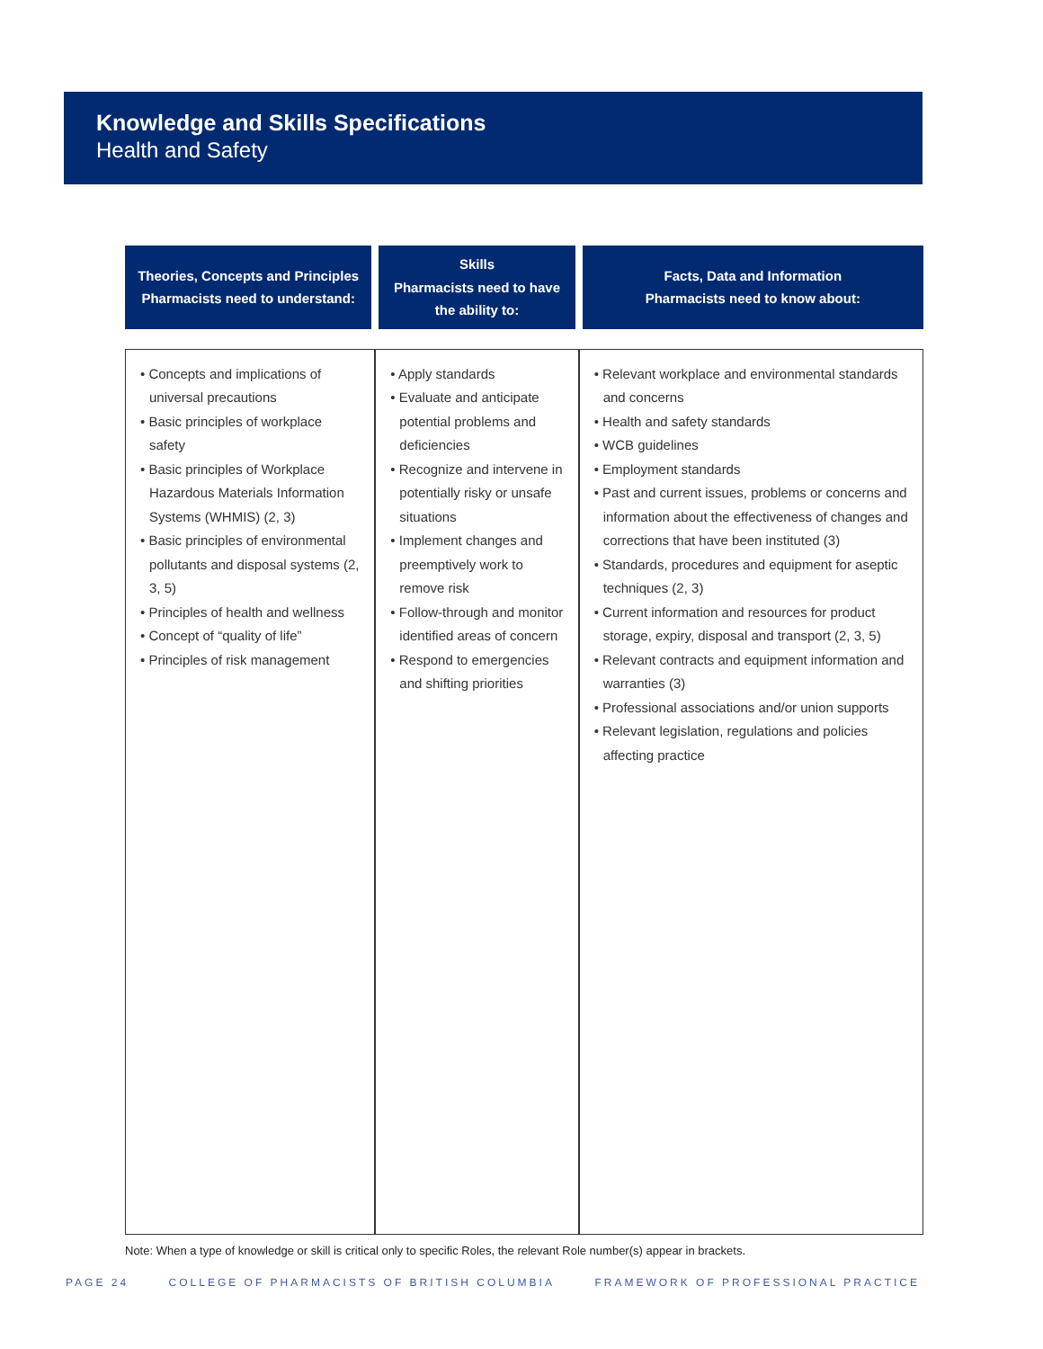Knowledge and Skills Specifications
Health and Safety
| Theories, Concepts and Principles Pharmacists need to understand: | Skills Pharmacists need to have the ability to: | Facts, Data and Information Pharmacists need to know about: |
| --- | --- | --- |
| • Concepts and implications of universal precautions • Basic principles of workplace safety • Basic principles of Workplace Hazardous Materials Information Systems (WHMIS) (2, 3) • Basic principles of environmental pollutants and disposal systems (2, 3, 5) • Principles of health and wellness • Concept of “quality of life” • Principles of risk management | • Apply standards • Evaluate and anticipate potential problems and deficiencies • Recognize and intervene in potentially risky or unsafe situations • Implement changes and preemptively work to remove risk • Follow-through and monitor identified areas of concern • Respond to emergencies and shifting priorities | • Relevant workplace and environmental standards and concerns • Health and safety standards • WCB guidelines • Employment standards • Past and current issues, problems or concerns and information about the effectiveness of changes and corrections that have been instituted (3) • Standards, procedures and equipment for aseptic techniques (2, 3) • Current information and resources for product storage, expiry, disposal and transport (2, 3, 5) • Relevant contracts and equipment information and warranties (3) • Professional associations and/or union supports • Relevant legislation, regulations and policies affecting practice |
Note: When a type of knowledge or skill is critical only to specific Roles, the relevant Role number(s) appear in brackets.
PAGE 24 COLLEGE OF PHARMACISTS OF BRITISH COLUMBIA FRAMEWORK OF PROFESSIONAL PRACTICE